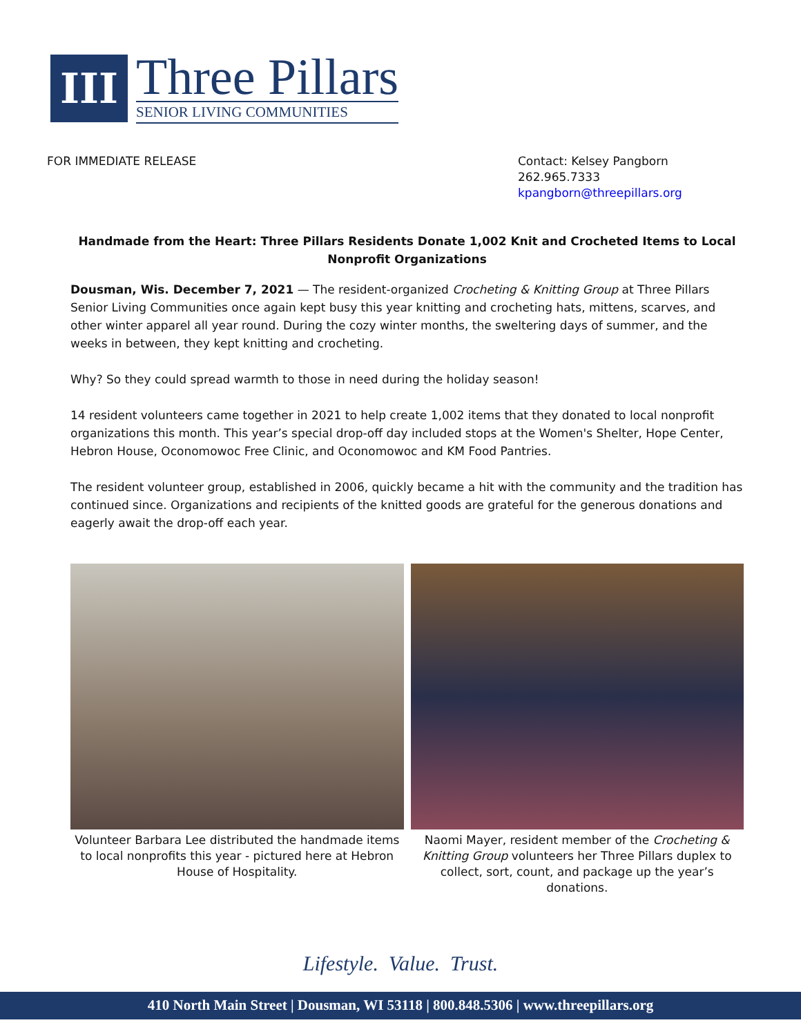III
Three Pillars
SENIOR LIVING COMMUNITIES
FOR IMMEDIATE RELEASE Contact: Kelsey Pangborn
262.965.7333
kpangborn@threepillars.org
Handmade from the Heart: Three Pillars Residents Donate 1,002 Knit and Crocheted Items to Local Nonprofit Organizations
Dousman, Wis. December 7, 2021 — The resident-organized Crocheting & Knitting Group at Three Pillars Senior Living Communities once again kept busy this year knitting and crocheting hats, mittens, scarves, and other winter apparel all year round. During the cozy winter months, the sweltering days of summer, and the weeks in between, they kept knitting and crocheting.
Why? So they could spread warmth to those in need during the holiday season!
14 resident volunteers came together in 2021 to help create 1,002 items that they donated to local nonprofit organizations this month. This year’s special drop-off day included stops at the Women's Shelter, Hope Center, Hebron House, Oconomowoc Free Clinic, and Oconomowoc and KM Food Pantries.
The resident volunteer group, established in 2006, quickly became a hit with the community and the tradition has continued since. Organizations and recipients of the knitted goods are grateful for the generous donations and eagerly await the drop-off each year.
Volunteer Barbara Lee distributed the handmade items to local nonprofits this year - pictured here at Hebron House of Hospitality.
Naomi Mayer, resident member of the Crocheting & Knitting Group volunteers her Three Pillars duplex to collect, sort, count, and package up the year’s donations.
Lifestyle. Value. Trust.
410 North Main Street | Dousman, WI 53118 | 800.848.5306 | www.threepillars.org